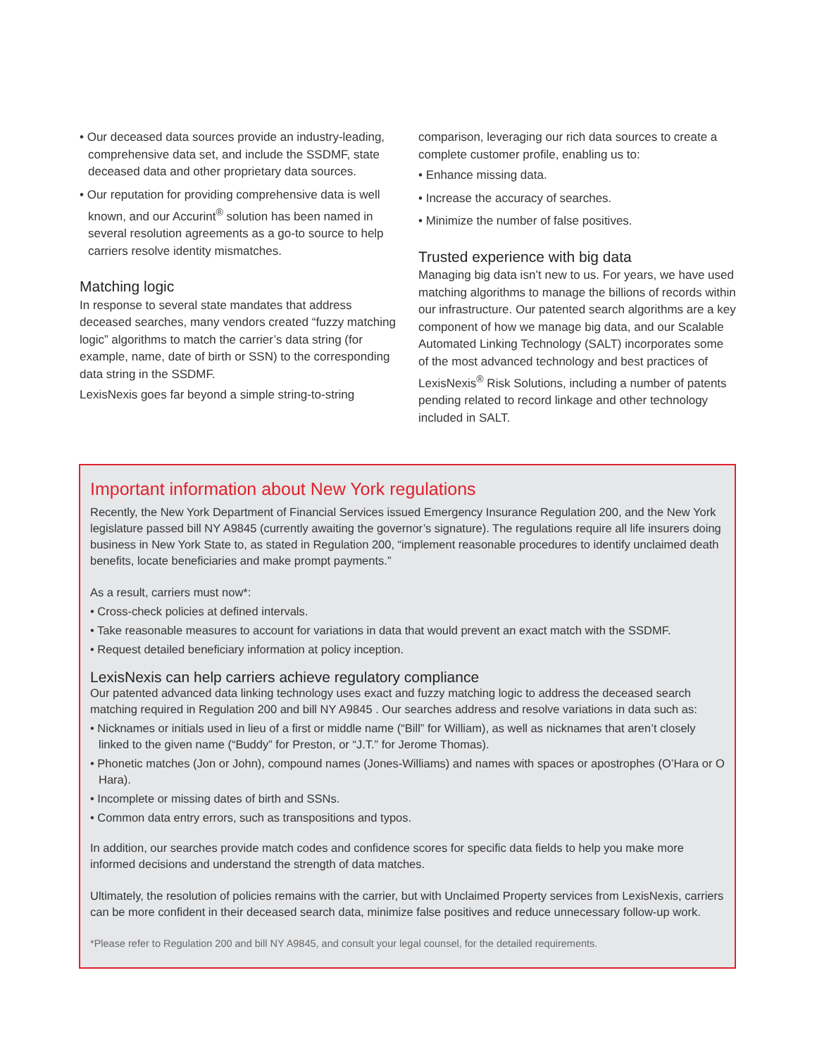• Our deceased data sources provide an industry-leading, comprehensive data set, and include the SSDMF, state deceased data and other proprietary data sources.
• Our reputation for providing comprehensive data is well known, and our Accurint<sup>®</sup> solution has been named in several resolution agreements as a go-to source to help carriers resolve identity mismatches.
Matching logic
In response to several state mandates that address deceased searches, many vendors created “fuzzy matching logic” algorithms to match the carrier’s data string (for example, name, date of birth or SSN) to the corresponding data string in the SSDMF.
LexisNexis goes far beyond a simple string-to-string
comparison, leveraging our rich data sources to create a complete customer profile, enabling us to:
• Enhance missing data.
• Increase the accuracy of searches.
• Minimize the number of false positives.
Trusted experience with big data
Managing big data isn’t new to us. For years, we have used matching algorithms to manage the billions of records within our infrastructure. Our patented search algorithms are a key component of how we manage big data, and our Scalable Automated Linking Technology (SALT) incorporates some of the most advanced technology and best practices of LexisNexis<sup>®</sup> Risk Solutions, including a number of patents pending related to record linkage and other technology included in SALT.
Important information about New York regulations
Recently, the New York Department of Financial Services issued Emergency Insurance Regulation 200, and the New York legislature passed bill NY A9845 (currently awaiting the governor’s signature). The regulations require all life insurers doing business in New York State to, as stated in Regulation 200, “implement reasonable procedures to identify unclaimed death benefits, locate beneficiaries and make prompt payments.”
As a result, carriers must now*:
• Cross-check policies at defined intervals.
• Take reasonable measures to account for variations in data that would prevent an exact match with the SSDMF.
• Request detailed beneficiary information at policy inception.
LexisNexis can help carriers achieve regulatory compliance
Our patented advanced data linking technology uses exact and fuzzy matching logic to address the deceased search matching required in Regulation 200 and bill NY A9845 . Our searches address and resolve variations in data such as:
• Nicknames or initials used in lieu of a first or middle name (“Bill” for William), as well as nicknames that aren’t closely linked to the given name (“Buddy” for Preston, or “J.T.” for Jerome Thomas).
• Phonetic matches (Jon or John), compound names (Jones-Williams) and names with spaces or apostrophes (O’Hara or O Hara).
• Incomplete or missing dates of birth and SSNs.
• Common data entry errors, such as transpositions and typos.
In addition, our searches provide match codes and confidence scores for specific data fields to help you make more informed decisions and understand the strength of data matches.
Ultimately, the resolution of policies remains with the carrier, but with Unclaimed Property services from LexisNexis, carriers can be more confident in their deceased search data, minimize false positives and reduce unnecessary follow-up work.
*Please refer to Regulation 200 and bill NY A9845, and consult your legal counsel, for the detailed requirements.